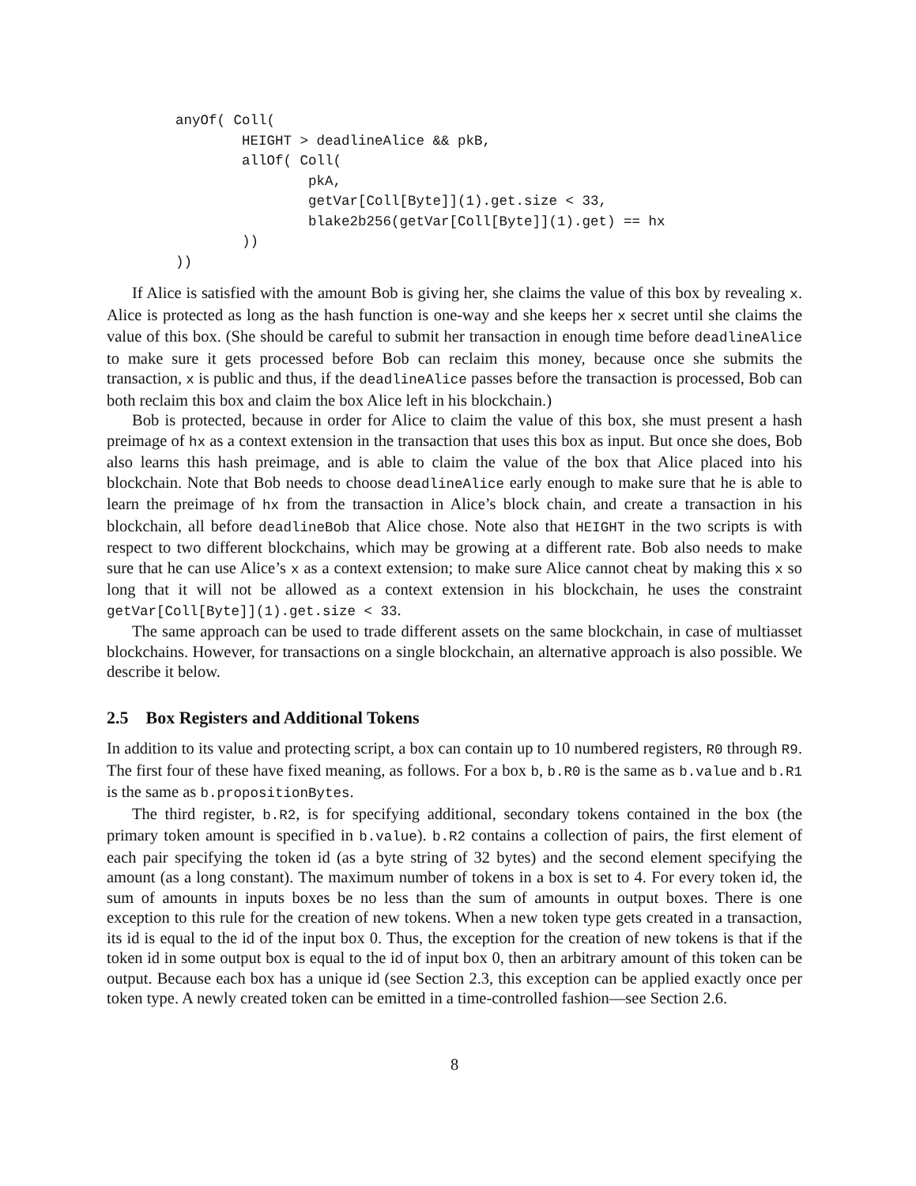anyOf( Coll(
        HEIGHT > deadlineAlice && pkB,
        allOf( Coll(
                pkA,
                getVar[Coll[Byte]](1).get.size < 33,
                blake2b256(getVar[Coll[Byte]](1).get) == hx
        ))
))
If Alice is satisfied with the amount Bob is giving her, she claims the value of this box by revealing x. Alice is protected as long as the hash function is one-way and she keeps her x secret until she claims the value of this box. (She should be careful to submit her transaction in enough time before deadlineAlice to make sure it gets processed before Bob can reclaim this money, because once she submits the transaction, x is public and thus, if the deadlineAlice passes before the transaction is processed, Bob can both reclaim this box and claim the box Alice left in his blockchain.)
Bob is protected, because in order for Alice to claim the value of this box, she must present a hash preimage of hx as a context extension in the transaction that uses this box as input. But once she does, Bob also learns this hash preimage, and is able to claim the value of the box that Alice placed into his blockchain. Note that Bob needs to choose deadlineAlice early enough to make sure that he is able to learn the preimage of hx from the transaction in Alice’s block chain, and create a transaction in his blockchain, all before deadlineBob that Alice chose. Note also that HEIGHT in the two scripts is with respect to two different blockchains, which may be growing at a different rate. Bob also needs to make sure that he can use Alice’s x as a context extension; to make sure Alice cannot cheat by making this x so long that it will not be allowed as a context extension in his blockchain, he uses the constraint getVar[Coll[Byte]](1).get.size < 33.
The same approach can be used to trade different assets on the same blockchain, in case of multiasset blockchains. However, for transactions on a single blockchain, an alternative approach is also possible. We describe it below.
2.5 Box Registers and Additional Tokens
In addition to its value and protecting script, a box can contain up to 10 numbered registers, R0 through R9. The first four of these have fixed meaning, as follows. For a box b, b.R0 is the same as b.value and b.R1 is the same as b.propositionBytes.
The third register, b.R2, is for specifying additional, secondary tokens contained in the box (the primary token amount is specified in b.value). b.R2 contains a collection of pairs, the first element of each pair specifying the token id (as a byte string of 32 bytes) and the second element specifying the amount (as a long constant). The maximum number of tokens in a box is set to 4. For every token id, the sum of amounts in inputs boxes be no less than the sum of amounts in output boxes. There is one exception to this rule for the creation of new tokens. When a new token type gets created in a transaction, its id is equal to the id of the input box 0. Thus, the exception for the creation of new tokens is that if the token id in some output box is equal to the id of input box 0, then an arbitrary amount of this token can be output. Because each box has a unique id (see Section 2.3, this exception can be applied exactly once per token type. A newly created token can be emitted in a time-controlled fashion—see Section 2.6.
8